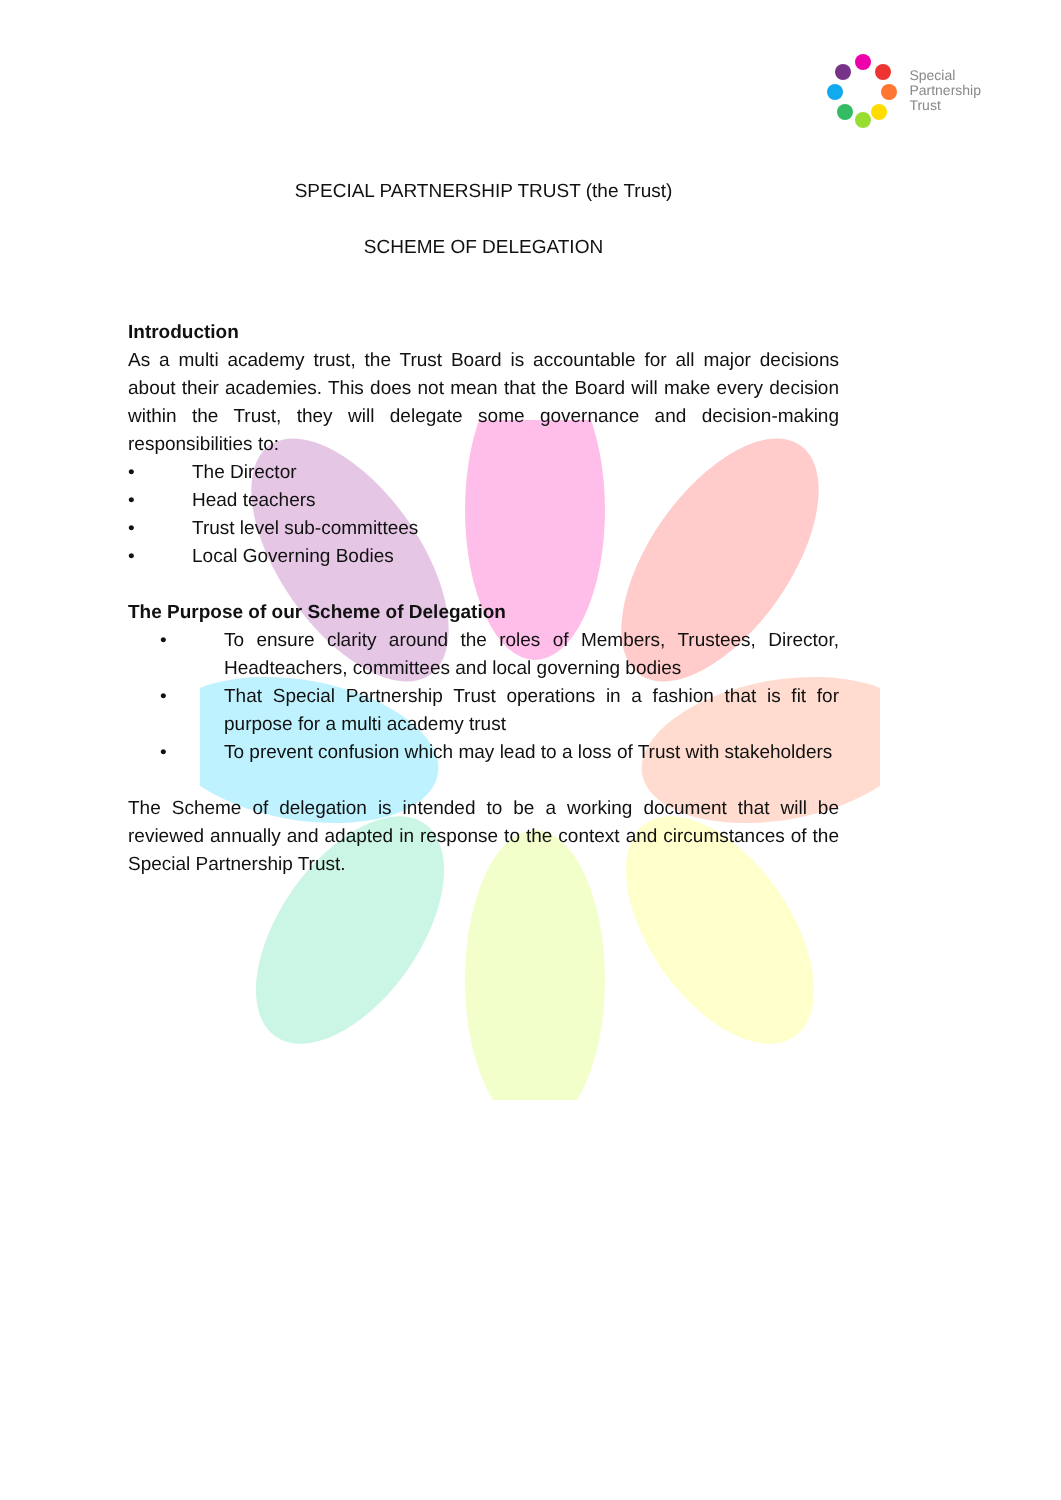Special
Partnership
Trust
SPECIAL PARTNERSHIP TRUST (the Trust)
SCHEME OF DELEGATION
Introduction
As a multi academy trust, the Trust Board is accountable for all major decisions about their academies. This does not mean that the Board will make every decision within the Trust, they will delegate some governance and decision-making responsibilities to:
• The Director
• Head teachers
• Trust level sub-committees
• Local Governing Bodies
The Purpose of our Scheme of Delegation
•
To ensure clarity around the roles of Members, Trustees, Director, Headteachers, committees and local governing bodies
•
That Special Partnership Trust operations in a fashion that is fit for purpose for a multi academy trust
•
To prevent confusion which may lead to a loss of Trust with stakeholders
The Scheme of delegation is intended to be a working document that will be reviewed annually and adapted in response to the context and circumstances of the Special Partnership Trust.